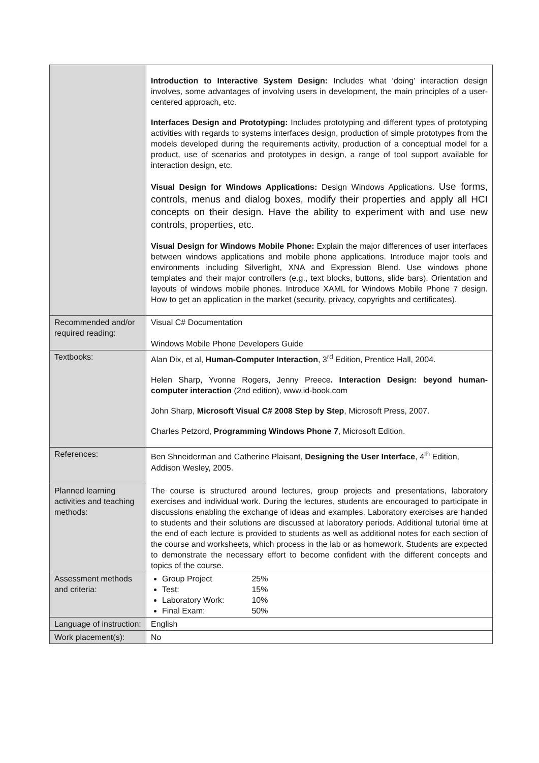| | Introduction to Interactive System Design: Includes what ‘doing’ interaction design involves, some advantages of involving users in development, the main principles of a user-centered approach, etc. Interfaces Design and Prototyping: Includes prototyping and different types of prototyping activities with regards to systems interfaces design, production of simple prototypes from the models developed during the requirements activity, production of a conceptual model for a product, use of scenarios and prototypes in design, a range of tool support available for interaction design, etc. Visual Design for Windows Applications: Design Windows Applications. Use forms, controls, menus and dialog boxes, modify their properties and apply all HCI concepts on their design. Have the ability to experiment with and use new controls, properties, etc. Visual Design for Windows Mobile Phone: Explain the major differences of user interfaces between windows applications and mobile phone applications. Introduce major tools and environments including Silverlight, XNA and Expression Blend. Use windows phone templates and their major controllers (e.g., text blocks, buttons, slide bars). Orientation and layouts of windows mobile phones. Introduce XAML for Windows Mobile Phone 7 design. How to get an application in the market (security, privacy, copyrights and certificates). |
| Recommended and/or required reading: | Visual C# Documentation Windows Mobile Phone Developers Guide |
| Textbooks: | Alan Dix, et al, Human-Computer Interaction , 3<sup>rd</sup> Edition, Prentice Hall, 2004. Helen Sharp, Yvonne Rogers, Jenny Preece . Interaction Design: beyond human-computer interaction (2nd edition), www.id-book.com John Sharp, Microsoft Visual C# 2008 Step by Step , Microsoft Press, 2007. Charles Petzord, Programming Windows Phone 7 , Microsoft Edition. |
| References: | Ben Shneiderman and Catherine Plaisant, Designing the User Interface , 4<sup>th</sup> Edition, Addison Wesley, 2005. |
| Planned learning activities and teaching methods: | The course is structured around lectures, group projects and presentations, laboratory exercises and individual work. During the lectures, students are encouraged to participate in discussions enabling the exchange of ideas and examples. Laboratory exercises are handed to students and their solutions are discussed at laboratory periods. Additional tutorial time at the end of each lecture is provided to students as well as additional notes for each section of the course and worksheets, which process in the lab or as homework. Students are expected to demonstrate the necessary effort to become confident with the different concepts and topics of the course. |
| Assessment methods and criteria: | Group Project 25% Test: 15% Laboratory Work: 10% Final Exam: 50% |
| Language of instruction: | English |
| Work placement(s): | No |